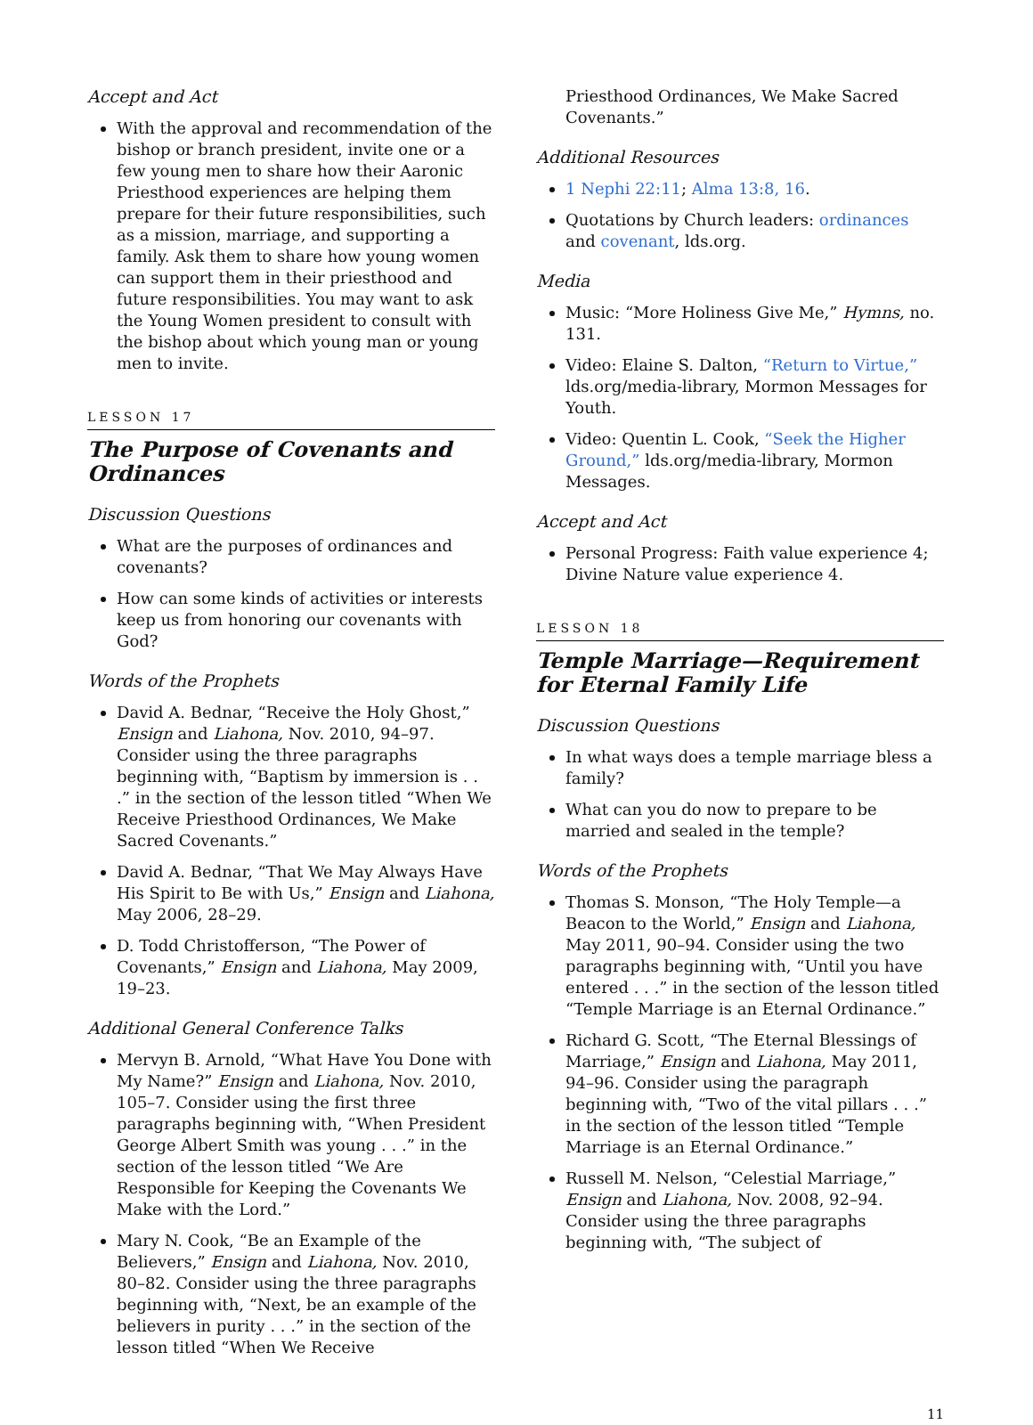Accept and Act
With the approval and recommendation of the bishop or branch president, invite one or a few young men to share how their Aaronic Priesthood experiences are helping them prepare for their future responsibilities, such as a mission, marriage, and supporting a family. Ask them to share how young women can support them in their priesthood and future responsibilities. You may want to ask the Young Women president to consult with the bishop about which young man or young men to invite.
LESSON 17
The Purpose of Covenants and Ordinances
Discussion Questions
What are the purposes of ordinances and covenants?
How can some kinds of activities or interests keep us from honoring our covenants with God?
Words of the Prophets
David A. Bednar, “Receive the Holy Ghost,” Ensign and Liahona, Nov. 2010, 94–97. Consider using the three paragraphs beginning with, “Baptism by immersion is . . .” in the section of the lesson titled “When We Receive Priesthood Ordinances, We Make Sacred Covenants.”
David A. Bednar, “That We May Always Have His Spirit to Be with Us,” Ensign and Liahona, May 2006, 28–29.
D. Todd Christofferson, “The Power of Covenants,” Ensign and Liahona, May 2009, 19–23.
Additional General Conference Talks
Mervyn B. Arnold, “What Have You Done with My Name?” Ensign and Liahona, Nov. 2010, 105–7. Consider using the first three paragraphs beginning with, “When President George Albert Smith was young . . .” in the section of the lesson titled “We Are Responsible for Keeping the Covenants We Make with the Lord.”
Mary N. Cook, “Be an Example of the Believers,” Ensign and Liahona, Nov. 2010, 80–82. Consider using the three paragraphs beginning with, “Next, be an example of the believers in purity . . .” in the section of the lesson titled “When We Receive
Priesthood Ordinances, We Make Sacred Covenants.”
Additional Resources
1 Nephi 22:11; Alma 13:8, 16.
Quotations by Church leaders: ordinances and covenant, lds.org.
Media
Music: “More Holiness Give Me,” Hymns, no. 131.
Video: Elaine S. Dalton, “Return to Virtue,” lds.org/media-library, Mormon Messages for Youth.
Video: Quentin L. Cook, “Seek the Higher Ground,” lds.org/media-library, Mormon Messages.
Accept and Act
Personal Progress: Faith value experience 4; Divine Nature value experience 4.
LESSON 18
Temple Marriage—Requirement for Eternal Family Life
Discussion Questions
In what ways does a temple marriage bless a family?
What can you do now to prepare to be married and sealed in the temple?
Words of the Prophets
Thomas S. Monson, “The Holy Temple—a Beacon to the World,” Ensign and Liahona, May 2011, 90–94. Consider using the two paragraphs beginning with, “Until you have entered . . .” in the section of the lesson titled “Temple Marriage is an Eternal Ordinance.”
Richard G. Scott, “The Eternal Blessings of Marriage,” Ensign and Liahona, May 2011, 94–96. Consider using the paragraph beginning with, “Two of the vital pillars . . .” in the section of the lesson titled “Temple Marriage is an Eternal Ordinance.”
Russell M. Nelson, “Celestial Marriage,” Ensign and Liahona, Nov. 2008, 92–94. Consider using the three paragraphs beginning with, “The subject of
11